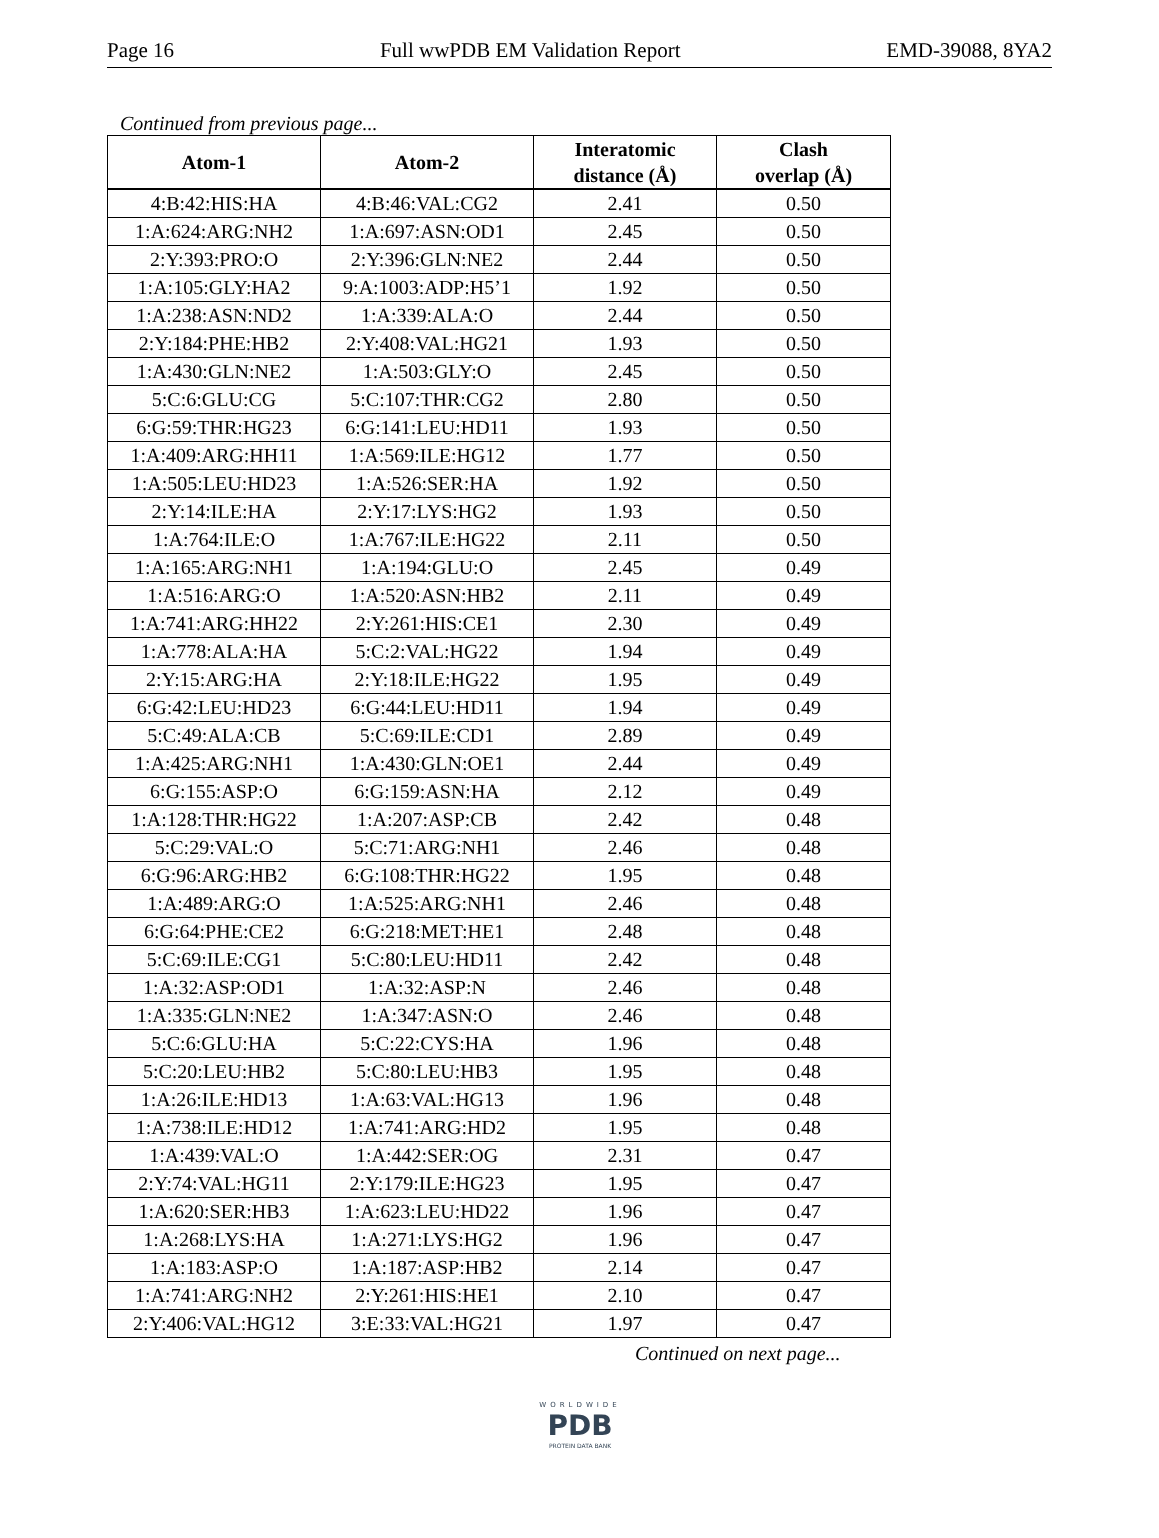Page 16 Full wwPDB EM Validation Report EMD-39088, 8YA2
Continued from previous page...
| Atom-1 | Atom-2 | Interatomic distance (Å) | Clash overlap (Å) |
| --- | --- | --- | --- |
| 4:B:42:HIS:HA | 4:B:46:VAL:CG2 | 2.41 | 0.50 |
| 1:A:624:ARG:NH2 | 1:A:697:ASN:OD1 | 2.45 | 0.50 |
| 2:Y:393:PRO:O | 2:Y:396:GLN:NE2 | 2.44 | 0.50 |
| 1:A:105:GLY:HA2 | 9:A:1003:ADP:H5’1 | 1.92 | 0.50 |
| 1:A:238:ASN:ND2 | 1:A:339:ALA:O | 2.44 | 0.50 |
| 2:Y:184:PHE:HB2 | 2:Y:408:VAL:HG21 | 1.93 | 0.50 |
| 1:A:430:GLN:NE2 | 1:A:503:GLY:O | 2.45 | 0.50 |
| 5:C:6:GLU:CG | 5:C:107:THR:CG2 | 2.80 | 0.50 |
| 6:G:59:THR:HG23 | 6:G:141:LEU:HD11 | 1.93 | 0.50 |
| 1:A:409:ARG:HH11 | 1:A:569:ILE:HG12 | 1.77 | 0.50 |
| 1:A:505:LEU:HD23 | 1:A:526:SER:HA | 1.92 | 0.50 |
| 2:Y:14:ILE:HA | 2:Y:17:LYS:HG2 | 1.93 | 0.50 |
| 1:A:764:ILE:O | 1:A:767:ILE:HG22 | 2.11 | 0.50 |
| 1:A:165:ARG:NH1 | 1:A:194:GLU:O | 2.45 | 0.49 |
| 1:A:516:ARG:O | 1:A:520:ASN:HB2 | 2.11 | 0.49 |
| 1:A:741:ARG:HH22 | 2:Y:261:HIS:CE1 | 2.30 | 0.49 |
| 1:A:778:ALA:HA | 5:C:2:VAL:HG22 | 1.94 | 0.49 |
| 2:Y:15:ARG:HA | 2:Y:18:ILE:HG22 | 1.95 | 0.49 |
| 6:G:42:LEU:HD23 | 6:G:44:LEU:HD11 | 1.94 | 0.49 |
| 5:C:49:ALA:CB | 5:C:69:ILE:CD1 | 2.89 | 0.49 |
| 1:A:425:ARG:NH1 | 1:A:430:GLN:OE1 | 2.44 | 0.49 |
| 6:G:155:ASP:O | 6:G:159:ASN:HA | 2.12 | 0.49 |
| 1:A:128:THR:HG22 | 1:A:207:ASP:CB | 2.42 | 0.48 |
| 5:C:29:VAL:O | 5:C:71:ARG:NH1 | 2.46 | 0.48 |
| 6:G:96:ARG:HB2 | 6:G:108:THR:HG22 | 1.95 | 0.48 |
| 1:A:489:ARG:O | 1:A:525:ARG:NH1 | 2.46 | 0.48 |
| 6:G:64:PHE:CE2 | 6:G:218:MET:HE1 | 2.48 | 0.48 |
| 5:C:69:ILE:CG1 | 5:C:80:LEU:HD11 | 2.42 | 0.48 |
| 1:A:32:ASP:OD1 | 1:A:32:ASP:N | 2.46 | 0.48 |
| 1:A:335:GLN:NE2 | 1:A:347:ASN:O | 2.46 | 0.48 |
| 5:C:6:GLU:HA | 5:C:22:CYS:HA | 1.96 | 0.48 |
| 5:C:20:LEU:HB2 | 5:C:80:LEU:HB3 | 1.95 | 0.48 |
| 1:A:26:ILE:HD13 | 1:A:63:VAL:HG13 | 1.96 | 0.48 |
| 1:A:738:ILE:HD12 | 1:A:741:ARG:HD2 | 1.95 | 0.48 |
| 1:A:439:VAL:O | 1:A:442:SER:OG | 2.31 | 0.47 |
| 2:Y:74:VAL:HG11 | 2:Y:179:ILE:HG23 | 1.95 | 0.47 |
| 1:A:620:SER:HB3 | 1:A:623:LEU:HD22 | 1.96 | 0.47 |
| 1:A:268:LYS:HA | 1:A:271:LYS:HG2 | 1.96 | 0.47 |
| 1:A:183:ASP:O | 1:A:187:ASP:HB2 | 2.14 | 0.47 |
| 1:A:741:ARG:NH2 | 2:Y:261:HIS:HE1 | 2.10 | 0.47 |
| 2:Y:406:VAL:HG12 | 3:E:33:VAL:HG21 | 1.97 | 0.47 |
Continued on next page...
WORLDWIDE
PDB
PROTEIN DATA BANK